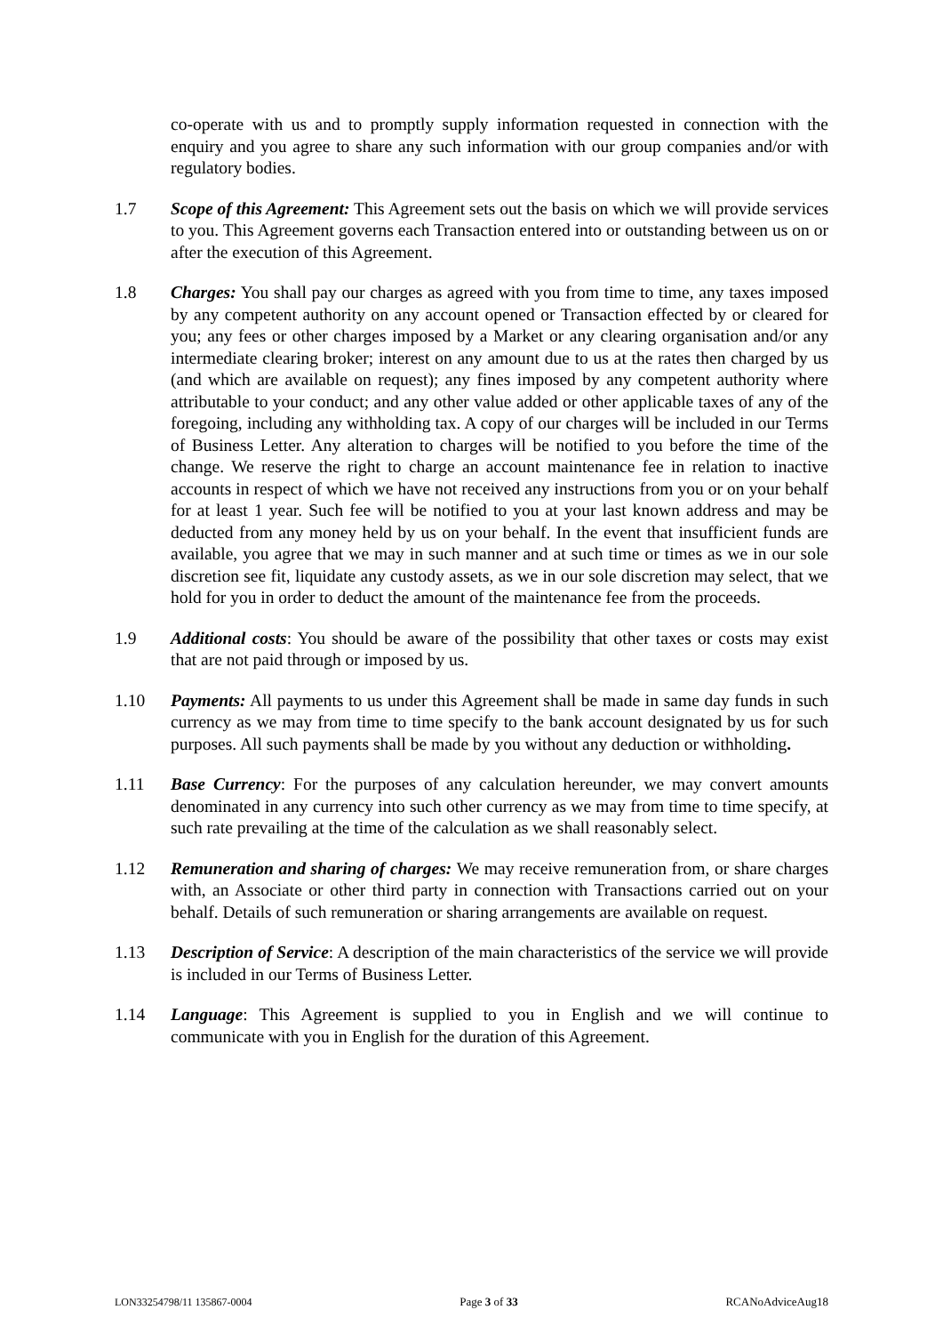co-operate with us and to promptly supply information requested in connection with the enquiry and you agree to share any such information with our group companies and/or with regulatory bodies.
1.7 Scope of this Agreement: This Agreement sets out the basis on which we will provide services to you. This Agreement governs each Transaction entered into or outstanding between us on or after the execution of this Agreement.
1.8 Charges: You shall pay our charges as agreed with you from time to time, any taxes imposed by any competent authority on any account opened or Transaction effected by or cleared for you; any fees or other charges imposed by a Market or any clearing organisation and/or any intermediate clearing broker; interest on any amount due to us at the rates then charged by us (and which are available on request); any fines imposed by any competent authority where attributable to your conduct; and any other value added or other applicable taxes of any of the foregoing, including any withholding tax. A copy of our charges will be included in our Terms of Business Letter. Any alteration to charges will be notified to you before the time of the change. We reserve the right to charge an account maintenance fee in relation to inactive accounts in respect of which we have not received any instructions from you or on your behalf for at least 1 year. Such fee will be notified to you at your last known address and may be deducted from any money held by us on your behalf. In the event that insufficient funds are available, you agree that we may in such manner and at such time or times as we in our sole discretion see fit, liquidate any custody assets, as we in our sole discretion may select, that we hold for you in order to deduct the amount of the maintenance fee from the proceeds.
1.9 Additional costs: You should be aware of the possibility that other taxes or costs may exist that are not paid through or imposed by us.
1.10 Payments: All payments to us under this Agreement shall be made in same day funds in such currency as we may from time to time specify to the bank account designated by us for such purposes. All such payments shall be made by you without any deduction or withholding.
1.11 Base Currency: For the purposes of any calculation hereunder, we may convert amounts denominated in any currency into such other currency as we may from time to time specify, at such rate prevailing at the time of the calculation as we shall reasonably select.
1.12 Remuneration and sharing of charges: We may receive remuneration from, or share charges with, an Associate or other third party in connection with Transactions carried out on your behalf. Details of such remuneration or sharing arrangements are available on request.
1.13 Description of Service: A description of the main characteristics of the service we will provide is included in our Terms of Business Letter.
1.14 Language: This Agreement is supplied to you in English and we will continue to communicate with you in English for the duration of this Agreement.
LON33254798/11 135867-0004 Page 3 of 33 RCANoAdviceAug18